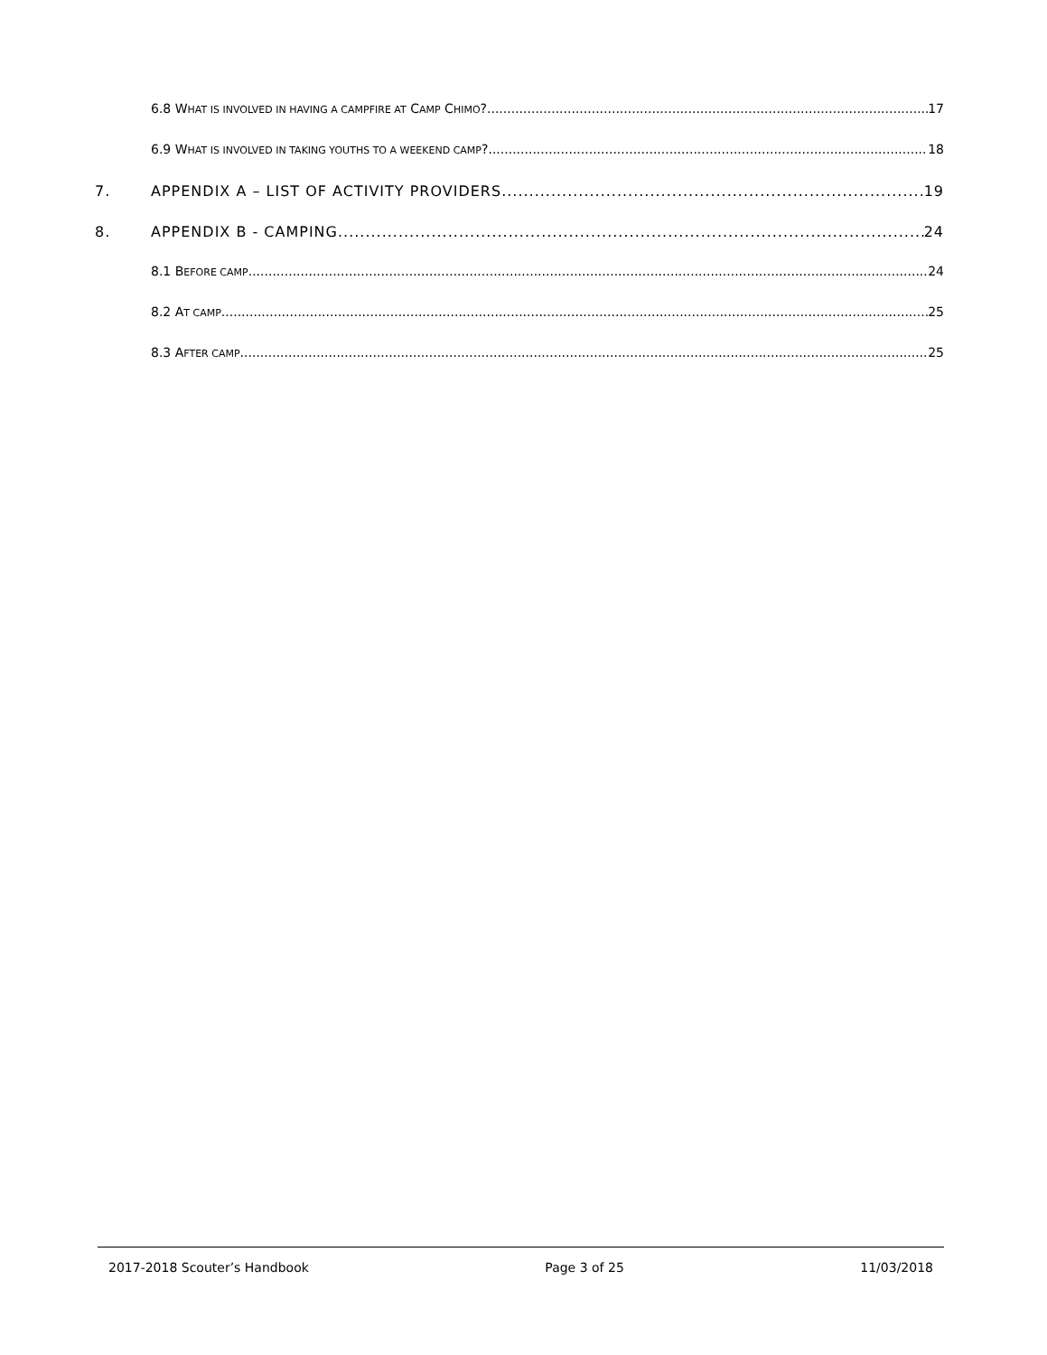6.8 WHAT IS INVOLVED IN HAVING A CAMPFIRE AT CAMP CHIMO? 17
6.9 WHAT IS INVOLVED IN TAKING YOUTHS TO A WEEKEND CAMP? 18
7. APPENDIX A – LIST OF ACTIVITY PROVIDERS 19
8. APPENDIX B - CAMPING 24
8.1 BEFORE CAMP 24
8.2 AT CAMP 25
8.3 AFTER CAMP 25
2017-2018 Scouter’s Handbook Page 3 of 25 11/03/2018